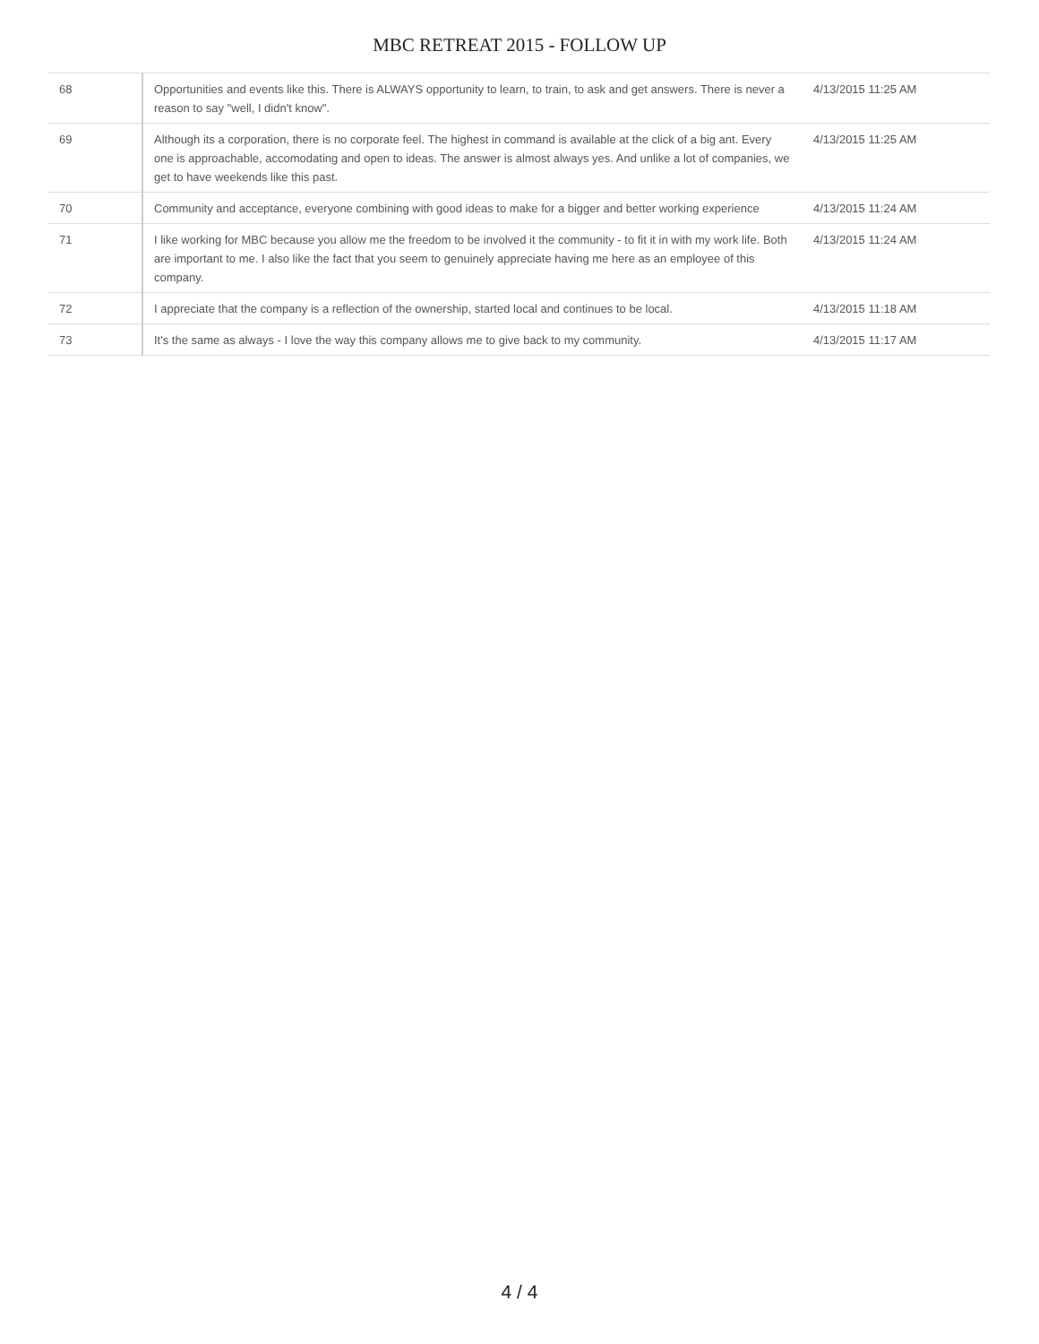MBC RETREAT 2015 - FOLLOW UP
| 68 | Opportunities and events like this. There is ALWAYS opportunity to learn, to train, to ask and get answers. There is never a reason to say "well, I didn't know". | 4/13/2015 11:25 AM |
| 69 | Although its a corporation, there is no corporate feel. The highest in command is available at the click of a big ant. Every one is approachable, accomodating and open to ideas. The answer is almost always yes. And unlike a lot of companies, we get to have weekends like this past. | 4/13/2015 11:25 AM |
| 70 | Community and acceptance, everyone combining with good ideas to make for a bigger and better working experience | 4/13/2015 11:24 AM |
| 71 | I like working for MBC because you allow me the freedom to be involved it the community - to fit it in with my work life. Both are important to me. I also like the fact that you seem to genuinely appreciate having me here as an employee of this company. | 4/13/2015 11:24 AM |
| 72 | I appreciate that the company is a reflection of the ownership, started local and continues to be local. | 4/13/2015 11:18 AM |
| 73 | It's the same as always - I love the way this company allows me to give back to my community. | 4/13/2015 11:17 AM |
4 / 4